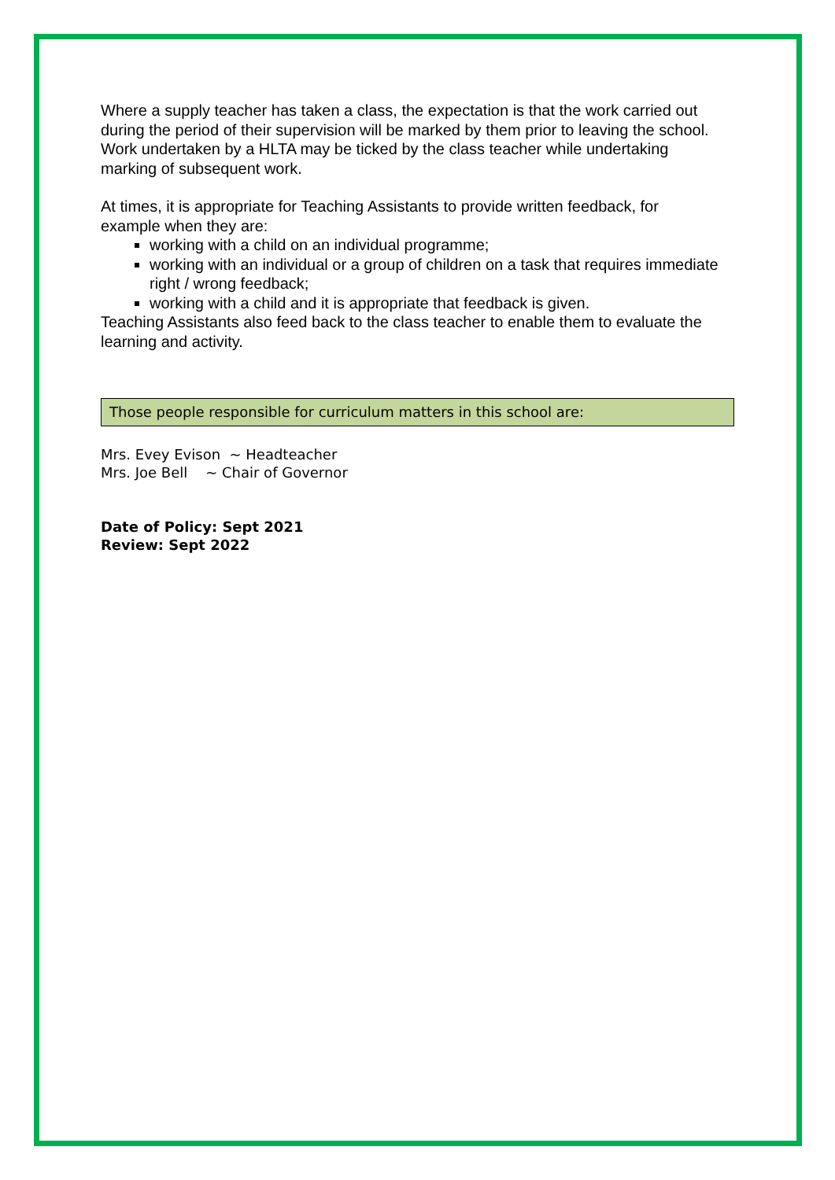Where a supply teacher has taken a class, the expectation is that the work carried out during the period of their supervision will be marked by them prior to leaving the school. Work undertaken by a HLTA may be ticked by the class teacher while undertaking marking of subsequent work.
At times, it is appropriate for Teaching Assistants to provide written feedback, for example when they are:
working with a child on an individual programme;
working with an individual or a group of children on a task that requires immediate right / wrong feedback;
working with a child and it is appropriate that feedback is given.
Teaching Assistants also feed back to the class teacher to enable them to evaluate the learning and activity.
Those people responsible for curriculum matters in this school are:
Mrs. Evey Evison ~ Headteacher
Mrs. Joe Bell ~ Chair of Governor
Date of Policy: Sept 2021
Review: Sept 2022